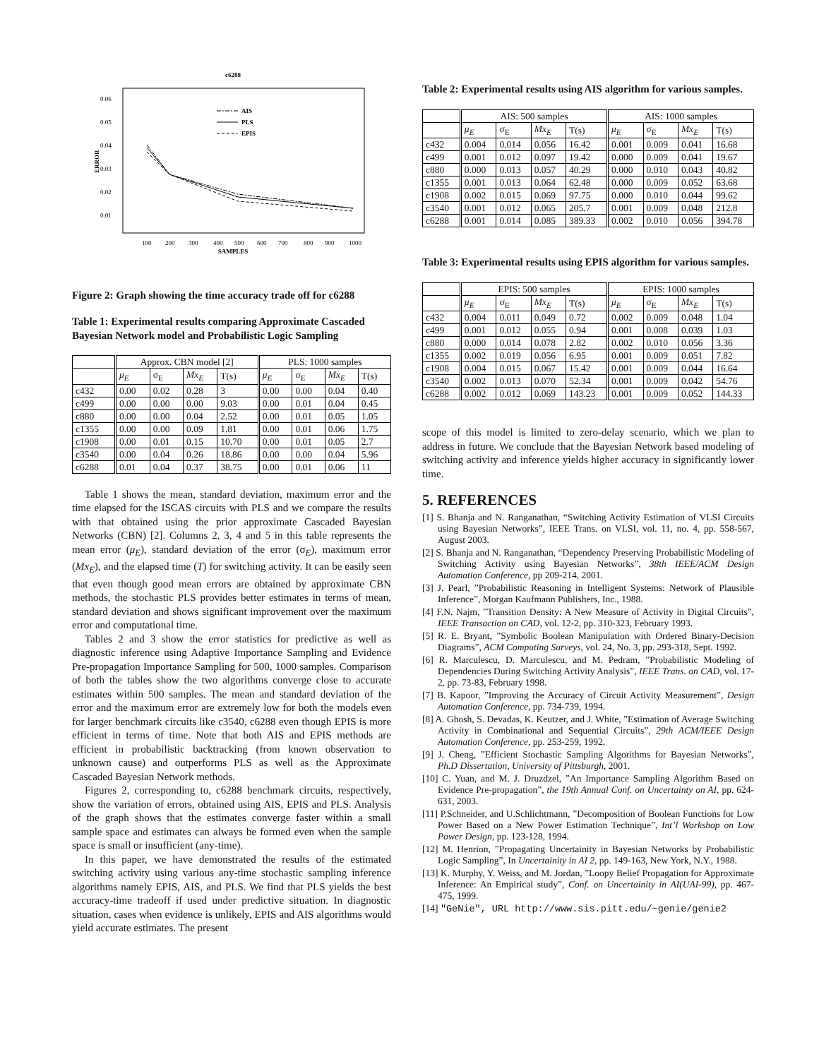c6288
0.06
0.05
0.04
0.03
0.02
0.01
ERROR
100
200
300
400
500
600
700
800
900
1000
SAMPLES
AIS
PLS
EPIS
Figure 2: Graph showing the time accuracy trade off for c6288
Table 1: Experimental results comparing Approximate Cascaded Bayesian Network model and Probabilistic Logic Sampling
| | Approx. CBN model [2] | | | | PLS: 1000 samples | | | |
| --- | --- | --- | --- | --- | --- | --- | --- | --- |
| | μ<sub>E</sub> | σ<sub>E</sub> | Mx<sub>E</sub> | T(s) | μ<sub>E</sub> | σ<sub>E</sub> | Mx<sub>E</sub> | T(s) |
| c432 | 0.00 | 0.02 | 0.28 | 3 | 0.00 | 0.00 | 0.04 | 0.40 |
| c499 | 0.00 | 0.00 | 0.00 | 9.03 | 0.00 | 0.01 | 0.04 | 0.45 |
| c880 | 0.00 | 0.00 | 0.04 | 2.52 | 0.00 | 0.01 | 0.05 | 1.05 |
| c1355 | 0.00 | 0.00 | 0.09 | 1.81 | 0.00 | 0.01 | 0.06 | 1.75 |
| c1908 | 0.00 | 0.01 | 0.15 | 10.70 | 0.00 | 0.01 | 0.05 | 2.7 |
| c3540 | 0.00 | 0.04 | 0.26 | 18.86 | 0.00 | 0.00 | 0.04 | 5.96 |
| c6288 | 0.01 | 0.04 | 0.37 | 38.75 | 0.00 | 0.01 | 0.06 | 11 |
Table 1 shows the mean, standard deviation, maximum error and the time elapsed for the ISCAS circuits with PLS and we compare the results with that obtained using the prior approximate Cascaded Bayesian Networks (CBN) [2]. Columns 2, 3, 4 and 5 in this table represents the mean error (μ<sub>E</sub>), standard deviation of the error (σ<sub>E</sub>), maximum error (Mx<sub>E</sub>), and the elapsed time (T) for switching activity. It can be easily seen that even though good mean errors are obtained by approximate CBN methods, the stochastic PLS provides better estimates in terms of mean, standard deviation and shows significant improvement over the maximum error and computational time.
Tables 2 and 3 show the error statistics for predictive as well as diagnostic inference using Adaptive Importance Sampling and Evidence Pre-propagation Importance Sampling for 500, 1000 samples. Comparison of both the tables show the two algorithms converge close to accurate estimates within 500 samples. The mean and standard deviation of the error and the maximum error are extremely low for both the models even for larger benchmark circuits like c3540, c6288 even though EPIS is more efficient in terms of time. Note that both AIS and EPIS methods are efficient in probabilistic backtracking (from known observation to unknown cause) and outperforms PLS as well as the Approximate Cascaded Bayesian Network methods.
Figures 2, corresponding to, c6288 benchmark circuits, respectively, show the variation of errors, obtained using AIS, EPIS and PLS. Analysis of the graph shows that the estimates converge faster within a small sample space and estimates can always be formed even when the sample space is small or insufficient (any-time).
In this paper, we have demonstrated the results of the estimated switching activity using various any-time stochastic sampling inference algorithms namely EPIS, AIS, and PLS. We find that PLS yields the best accuracy-time tradeoff if used under predictive situation. In diagnostic situation, cases when evidence is unlikely, EPIS and AIS algorithms would yield accurate estimates. The present
Table 2: Experimental results using AIS algorithm for various samples.
| | AIS: 500 samples | | | | AIS: 1000 samples | | | |
| --- | --- | --- | --- | --- | --- | --- | --- | --- |
| | μ<sub>E</sub> | σ<sub>E</sub> | Mx<sub>E</sub> | T(s) | μ<sub>E</sub> | σ<sub>E</sub> | Mx<sub>E</sub> | T(s) |
| c432 | 0.004 | 0.014 | 0.056 | 16.42 | 0.001 | 0.009 | 0.041 | 16.68 |
| c499 | 0.001 | 0.012 | 0.097 | 19.42 | 0.000 | 0.009 | 0.041 | 19.67 |
| c880 | 0.000 | 0.013 | 0.057 | 40.29 | 0.000 | 0.010 | 0.043 | 40.82 |
| c1355 | 0.001 | 0.013 | 0.064 | 62.48 | 0.000 | 0.009 | 0.052 | 63.68 |
| c1908 | 0.002 | 0.015 | 0.069 | 97.75 | 0.000 | 0.010 | 0.044 | 99.62 |
| c3540 | 0.001 | 0.012 | 0.065 | 205.7 | 0.001 | 0.009 | 0.048 | 212.8 |
| c6288 | 0.001 | 0.014 | 0.085 | 389.33 | 0.002 | 0.010 | 0.056 | 394.78 |
Table 3: Experimental results using EPIS algorithm for various samples.
| | EPIS: 500 samples | | | | EPIS: 1000 samples | | | |
| --- | --- | --- | --- | --- | --- | --- | --- | --- |
| | μ<sub>E</sub> | σ<sub>E</sub> | Mx<sub>E</sub> | T(s) | μ<sub>E</sub> | σ<sub>E</sub> | Mx<sub>E</sub> | T(s) |
| c432 | 0.004 | 0.011 | 0.049 | 0.72 | 0.002 | 0.009 | 0.048 | 1.04 |
| c499 | 0.001 | 0.012 | 0.055 | 0.94 | 0.001 | 0.008 | 0.039 | 1.03 |
| c880 | 0.000 | 0.014 | 0.078 | 2.82 | 0.002 | 0.010 | 0.056 | 3.36 |
| c1355 | 0.002 | 0.019 | 0.056 | 6.95 | 0.001 | 0.009 | 0.051 | 7.82 |
| c1908 | 0.004 | 0.015 | 0.067 | 15.42 | 0.001 | 0.009 | 0.044 | 16.64 |
| c3540 | 0.002 | 0.013 | 0.070 | 52.34 | 0.001 | 0.009 | 0.042 | 54.76 |
| c6288 | 0.002 | 0.012 | 0.069 | 143.23 | 0.001 | 0.009 | 0.052 | 144.33 |
scope of this model is limited to zero-delay scenario, which we plan to address in future. We conclude that the Bayesian Network based modeling of switching activity and inference yields higher accuracy in significantly lower time.
5. REFERENCES
[1] S. Bhanja and N. Ranganathan, “Switching Activity Estimation of VLSI Circuits using Bayesian Networks”, IEEE Trans. on VLSI, vol. 11, no. 4, pp. 558-567, August 2003.
[2] S. Bhanja and N. Ranganathan, “Dependency Preserving Probabilistic Modeling of Switching Activity using Bayesian Networks”, 38th IEEE/ACM Design Automation Conference, pp 209-214, 2001.
[3] J. Pearl, ”Probabilistic Reasoning in Intelligent Systems: Network of Plausible Inference”, Morgan Kaufmann Publishers, Inc., 1988.
[4] F.N. Najm, ”Transition Density: A New Measure of Activity in Digital Circuits”, IEEE Transaction on CAD, vol. 12-2, pp. 310-323, February 1993.
[5] R. E. Bryant, ”Symbolic Boolean Manipulation with Ordered Binary-Decision Diagrams”, ACM Computing Surveys, vol. 24, No. 3, pp. 293-318, Sept. 1992.
[6] R. Marculescu, D. Marculescu, and M. Pedram, ”Probabilistic Modeling of Dependencies During Switching Activity Analysis”, IEEE Trans. on CAD, vol. 17-2, pp. 73-83, February 1998.
[7] B. Kapoor, ”Improving the Accuracy of Circuit Activity Measurement”, Design Automation Conference, pp. 734-739, 1994.
[8] A. Ghosh, S. Devadas, K. Keutzer, and J. White, ”Estimation of Average Switching Activity in Combinational and Sequential Circuits”, 29th ACM/IEEE Design Automation Conference, pp. 253-259, 1992.
[9] J. Cheng, ”Efficient Stochastic Sampling Algorithms for Bayesian Networks”, Ph.D Dissertation, University of Pittsburgh, 2001.
[10] C. Yuan, and M. J. Druzdzel, ”An Importance Sampling Algorithm Based on Evidence Pre-propagation”, the 19th Annual Conf. on Uncertainty on AI, pp. 624-631, 2003.
[11] P.Schneider, and U.Schlichtmann, ”Decomposition of Boolean Functions for Low Power Based on a New Power Estimation Technique”, Int’l Workshop on Low Power Design, pp. 123-128, 1994.
[12] M. Henrion, ”Propagating Uncertainity in Bayesian Networks by Probabilistic Logic Sampling”, In Uncertainity in AI 2, pp. 149-163, New York, N.Y., 1988.
[13] K. Murphy, Y. Weiss, and M. Jordan, ”Loopy Belief Propagation for Approximate Inference: An Empirical study”, Conf. on Uncertainity in AI(UAI-99), pp. 467-475, 1999.
[14] "GeNie", URL http://www.sis.pitt.edu/~genie/genie2